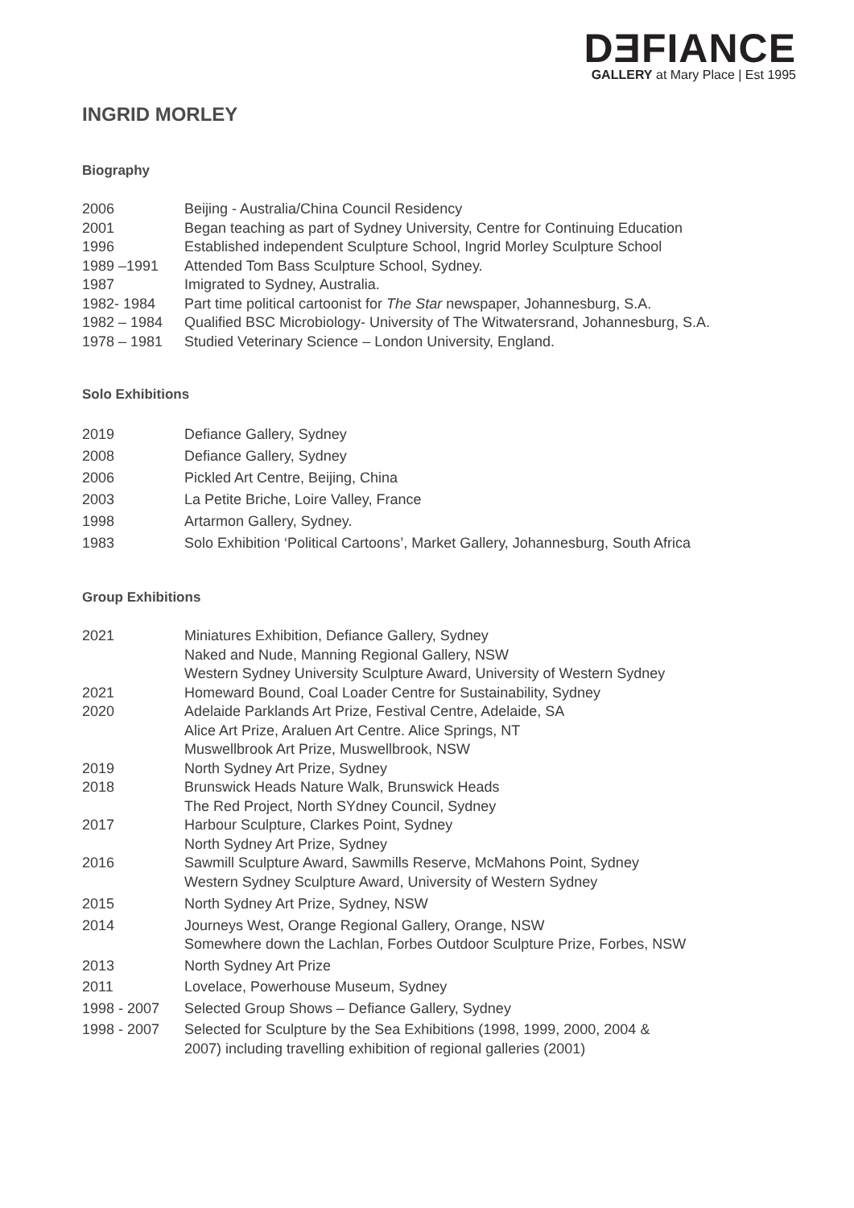DƎFIANCE
GALLERY at Mary Place | Est 1995
INGRID MORLEY
Biography
| 2006 | Beijing - Australia/China Council Residency |
| 2001 | Began teaching as part of Sydney University, Centre for Continuing Education |
| 1996 | Established independent Sculpture School, Ingrid Morley Sculpture School |
| 1989 –1991 | Attended Tom Bass Sculpture School, Sydney. |
| 1987 | Imigrated to Sydney, Australia. |
| 1982- 1984 | Part time political cartoonist for The Star newspaper, Johannesburg, S.A. |
| 1982 – 1984 | Qualified BSC Microbiology- University of The Witwatersrand, Johannesburg, S.A. |
| 1978 – 1981 | Studied Veterinary Science – London University, England. |
Solo Exhibitions
| 2019 | Defiance Gallery, Sydney |
| 2008 | Defiance Gallery, Sydney |
| 2006 | Pickled Art Centre, Beijing, China |
| 2003 | La Petite Briche, Loire Valley, France |
| 1998 | Artarmon Gallery, Sydney. |
| 1983 | Solo Exhibition ‘Political Cartoons’, Market Gallery, Johannesburg, South Africa |
Group Exhibitions
| 2021 | Miniatures Exhibition, Defiance Gallery, Sydney Naked and Nude, Manning Regional Gallery, NSW Western Sydney University Sculpture Award, University of Western Sydney |
| 2021 | Homeward Bound, Coal Loader Centre for Sustainability, Sydney |
| 2020 | Adelaide Parklands Art Prize, Festival Centre, Adelaide, SA Alice Art Prize, Araluen Art Centre. Alice Springs, NT Muswellbrook Art Prize, Muswellbrook, NSW |
| 2019 | North Sydney Art Prize, Sydney |
| 2018 | Brunswick Heads Nature Walk, Brunswick Heads The Red Project, North SYdney Council, Sydney |
| 2017 | Harbour Sculpture, Clarkes Point, Sydney North Sydney Art Prize, Sydney |
| 2016 | Sawmill Sculpture Award, Sawmills Reserve, McMahons Point, Sydney Western Sydney Sculpture Award, University of Western Sydney |
| 2015 | North Sydney Art Prize, Sydney, NSW |
| 2014 | Journeys West, Orange Regional Gallery, Orange, NSW Somewhere down the Lachlan, Forbes Outdoor Sculpture Prize, Forbes, NSW |
| 2013 | North Sydney Art Prize |
| 2011 | Lovelace, Powerhouse Museum, Sydney |
| 1998 - 2007 | Selected Group Shows – Defiance Gallery, Sydney |
| 1998 - 2007 | Selected for Sculpture by the Sea Exhibitions (1998, 1999, 2000, 2004 & 2007) including travelling exhibition of regional galleries (2001) |